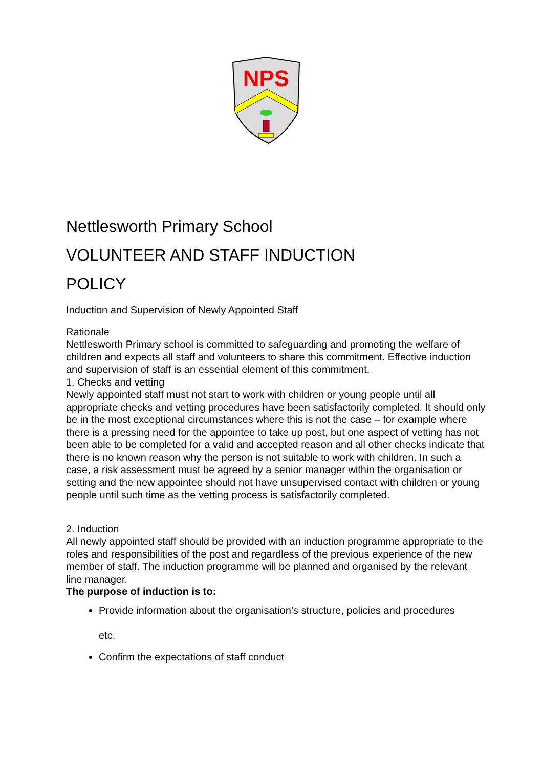NPS
Nettlesworth Primary School
VOLUNTEER AND STAFF INDUCTION
POLICY
Induction and Supervision of Newly Appointed Staff
Rationale
Nettlesworth Primary school is committed to safeguarding and promoting the welfare of children and expects all staff and volunteers to share this commitment. Effective induction and supervision of staff is an essential element of this commitment.
1. Checks and vetting
Newly appointed staff must not start to work with children or young people until all appropriate checks and vetting procedures have been satisfactorily completed. It should only be in the most exceptional circumstances where this is not the case – for example where there is a pressing need for the appointee to take up post, but one aspect of vetting has not been able to be completed for a valid and accepted reason and all other checks indicate that there is no known reason why the person is not suitable to work with children. In such a case, a risk assessment must be agreed by a senior manager within the organisation or setting and the new appointee should not have unsupervised contact with children or young people until such time as the vetting process is satisfactorily completed.
2. Induction
All newly appointed staff should be provided with an induction programme appropriate to the roles and responsibilities of the post and regardless of the previous experience of the new member of staff. The induction programme will be planned and organised by the relevant line manager.
The purpose of induction is to:
Provide information about the organisation’s structure, policies and procedures
etc.
Confirm the expectations of staff conduct